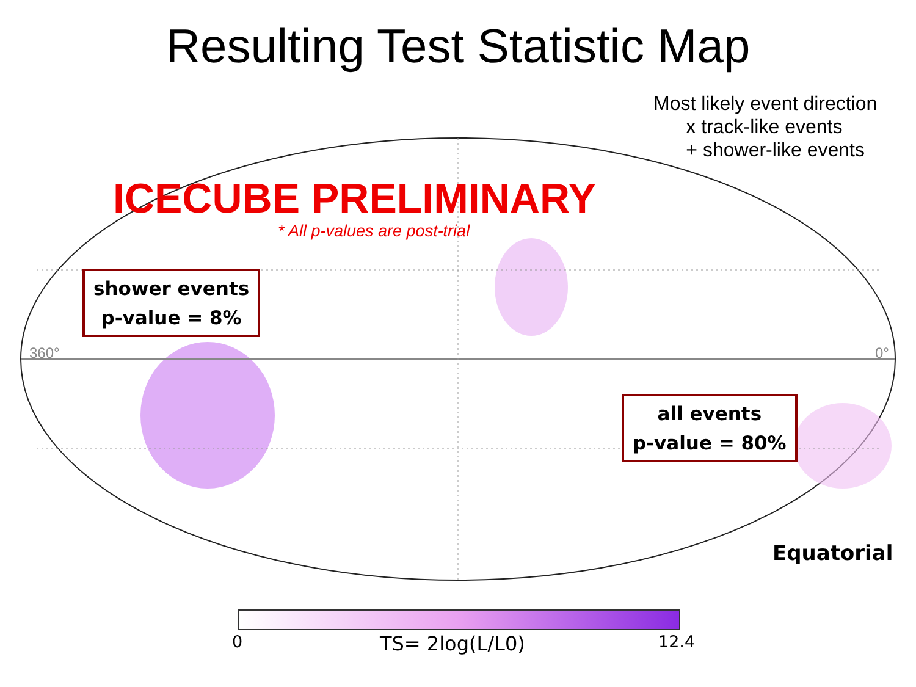Resulting Test Statistic Map
Most likely event direction
x track-like events
+ shower-like events
360°
0°
ICECUBE PRELIMINARY
* All p-values are post-trial
shower events
p-value = 8%
all events
p-value = 80%
Equatorial
0 TS= 2log(L/L0) 12.4